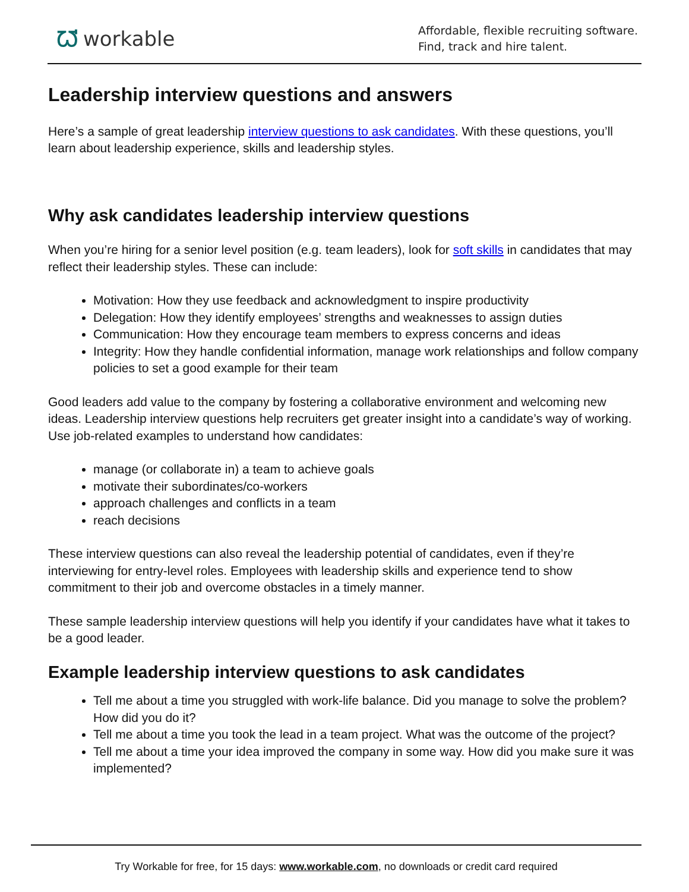ᘺworkable
Affordable, flexible recruiting software.
Find, track and hire talent.
Leadership interview questions and answers
Here’s a sample of great leadership interview questions to ask candidates. With these questions, you’ll learn about leadership experience, skills and leadership styles.
Why ask candidates leadership interview questions
When you’re hiring for a senior level position (e.g. team leaders), look for soft skills in candidates that may reflect their leadership styles. These can include:
Motivation: How they use feedback and acknowledgment to inspire productivity
Delegation: How they identify employees’ strengths and weaknesses to assign duties
Communication: How they encourage team members to express concerns and ideas
Integrity: How they handle confidential information, manage work relationships and follow company policies to set a good example for their team
Good leaders add value to the company by fostering a collaborative environment and welcoming new ideas. Leadership interview questions help recruiters get greater insight into a candidate’s way of working. Use job-related examples to understand how candidates:
manage (or collaborate in) a team to achieve goals
motivate their subordinates/co-workers
approach challenges and conflicts in a team
reach decisions
These interview questions can also reveal the leadership potential of candidates, even if they’re interviewing for entry-level roles. Employees with leadership skills and experience tend to show commitment to their job and overcome obstacles in a timely manner.
These sample leadership interview questions will help you identify if your candidates have what it takes to be a good leader.
Example leadership interview questions to ask candidates
Tell me about a time you struggled with work-life balance. Did you manage to solve the problem? How did you do it?
Tell me about a time you took the lead in a team project. What was the outcome of the project?
Tell me about a time your idea improved the company in some way. How did you make sure it was implemented?
Try Workable for free, for 15 days: www.workable.com, no downloads or credit card required